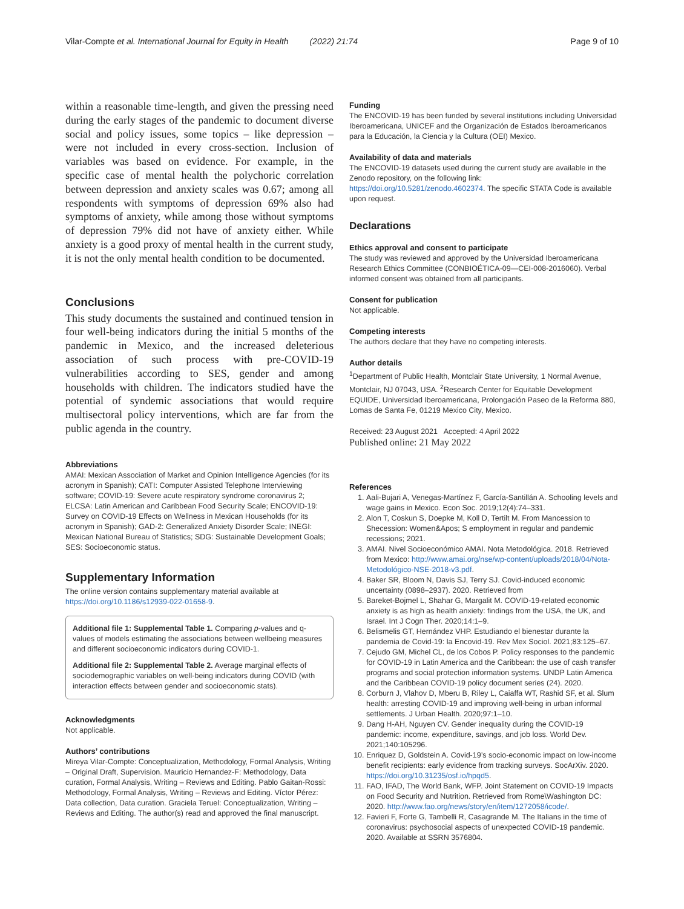Vilar-Compte et al. International Journal for Equity in Health (2022) 21:74 Page 9 of 10
within a reasonable time-length, and given the pressing need during the early stages of the pandemic to document diverse social and policy issues, some topics – like depression – were not included in every cross-section. Inclusion of variables was based on evidence. For example, in the specific case of mental health the polychoric correlation between depression and anxiety scales was 0.67; among all respondents with symptoms of depression 69% also had symptoms of anxiety, while among those without symptoms of depression 79% did not have of anxiety either. While anxiety is a good proxy of mental health in the current study, it is not the only mental health condition to be documented.
Conclusions
This study documents the sustained and continued tension in four well-being indicators during the initial 5 months of the pandemic in Mexico, and the increased deleterious association of such process with pre-COVID-19 vulnerabilities according to SES, gender and among households with children. The indicators studied have the potential of syndemic associations that would require multisectoral policy interventions, which are far from the public agenda in the country.
Abbreviations
AMAI: Mexican Association of Market and Opinion Intelligence Agencies (for its acronym in Spanish); CATI: Computer Assisted Telephone Interviewing software; COVID-19: Severe acute respiratory syndrome coronavirus 2; ELCSA: Latin American and Caribbean Food Security Scale; ENCOVID-19: Survey on COVID-19 Effects on Wellness in Mexican Households (for its acronym in Spanish); GAD-2: Generalized Anxiety Disorder Scale; INEGI: Mexican National Bureau of Statistics; SDG: Sustainable Development Goals; SES: Socioeconomic status.
Supplementary Information
The online version contains supplementary material available at https://doi.org/10.1186/s12939-022-01658-9.
Additional file 1: Supplemental Table 1. Comparing p-values and q-values of models estimating the associations between wellbeing measures and different socioeconomic indicators during COVID-1.
Additional file 2: Supplemental Table 2. Average marginal effects of sociodemographic variables on well-being indicators during COVID (with interaction effects between gender and socioeconomic stats).
Acknowledgments
Not applicable.
Authors’ contributions
Mireya Vilar-Compte: Conceptualization, Methodology, Formal Analysis, Writing – Original Draft, Supervision. Mauricio Hernandez-F: Methodology, Data curation, Formal Analysis, Writing – Reviews and Editing. Pablo Gaitan-Rossi: Methodology, Formal Analysis, Writing – Reviews and Editing. Víctor Pérez: Data collection, Data curation. Graciela Teruel: Conceptualization, Writing – Reviews and Editing. The author(s) read and approved the final manuscript.
Funding
The ENCOVID-19 has been funded by several institutions including Universidad Iberoamericana, UNICEF and the Organización de Estados Iberoamericanos para la Educación, la Ciencia y la Cultura (OEI) Mexico.
Availability of data and materials
The ENCOVID-19 datasets used during the current study are available in the Zenodo repository, on the following link: https://doi.org/10.5281/zenodo.4602374. The specific STATA Code is available upon request.
Declarations
Ethics approval and consent to participate
The study was reviewed and approved by the Universidad Iberoamericana Research Ethics Committee (CONBIOÉTICA-09—CEI-008-2016060). Verbal informed consent was obtained from all participants.
Consent for publication
Not applicable.
Competing interests
The authors declare that they have no competing interests.
Author details
<sup>1</sup> Department of Public Health, Montclair State University, 1 Normal Avenue, Montclair, NJ 07043, USA. <sup>2</sup>Research Center for Equitable Development EQUIDE, Universidad Iberoamericana, Prolongación Paseo de la Reforma 880, Lomas de Santa Fe, 01219 Mexico City, Mexico.
Received: 23 August 2021 Accepted: 4 April 2022
Published online: 21 May 2022
References
1. Aali-Bujari A, Venegas-Martínez F, García-Santillán A. Schooling levels and wage gains in Mexico. Econ Soc. 2019;12(4):74–331.
2. Alon T, Coskun S, Doepke M, Koll D, Tertilt M. From Mancession to Shecession: Women&Apos; S employment in regular and pandemic recessions; 2021.
3. AMAI. Nivel Socioeconómico AMAI. Nota Metodológica. 2018. Retrieved from Mexico: http://www.amai.org/nse/wp-content/uploads/2018/04/Nota-Metodológico-NSE-2018-v3.pdf.
4. Baker SR, Bloom N, Davis SJ, Terry SJ. Covid-induced economic uncertainty (0898–2937). 2020. Retrieved from
5. Bareket-Bojmel L, Shahar G, Margalit M. COVID-19-related economic anxiety is as high as health anxiety: findings from the USA, the UK, and Israel. Int J Cogn Ther. 2020;14:1–9.
6. Belismelis GT, Hernández VHP. Estudiando el bienestar durante la pandemia de Covid-19: la Encovid-19. Rev Mex Sociol. 2021;83:125–67.
7. Cejudo GM, Michel CL, de los Cobos P. Policy responses to the pandemic for COVID-19 in Latin America and the Caribbean: the use of cash transfer programs and social protection information systems. UNDP Latin America and the Caribbean COVID-19 policy document series (24). 2020.
8. Corburn J, Vlahov D, Mberu B, Riley L, Caiaffa WT, Rashid SF, et al. Slum health: arresting COVID-19 and improving well-being in urban informal settlements. J Urban Health. 2020;97:1–10.
9. Dang H-AH, Nguyen CV. Gender inequality during the COVID-19 pandemic: income, expenditure, savings, and job loss. World Dev. 2021;140:105296.
10. Enriquez D, Goldstein A. Covid-19’s socio-economic impact on low-income benefit recipients: early evidence from tracking surveys. SocArXiv. 2020. https://doi.org/10.31235/osf.io/hpqd5.
11. FAO, IFAD, The World Bank, WFP. Joint Statement on COVID-19 Impacts on Food Security and Nutrition. Retrieved from Rome\Washington DC: 2020. http://www.fao.org/news/story/en/item/1272058/icode/.
12. Favieri F, Forte G, Tambelli R, Casagrande M. The Italians in the time of coronavirus: psychosocial aspects of unexpected COVID-19 pandemic. 2020. Available at SSRN 3576804.